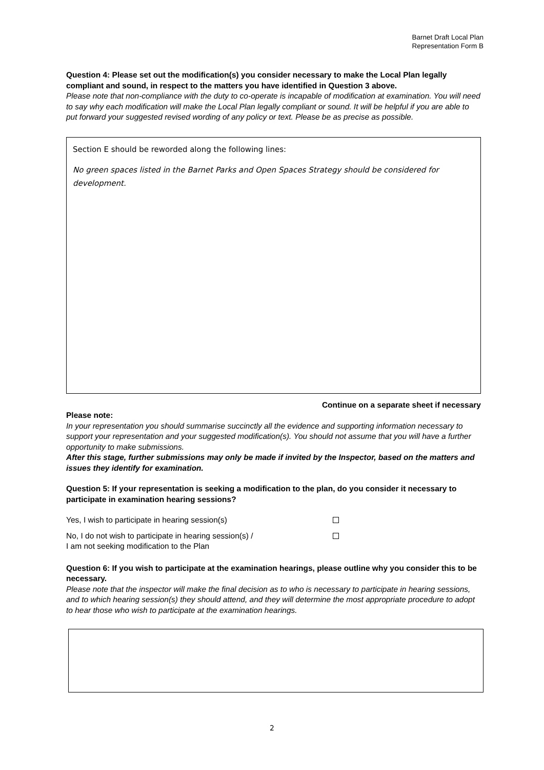Barnet Draft Local Plan
Representation Form B
Question 4: Please set out the modification(s) you consider necessary to make the Local Plan legally compliant and sound, in respect to the matters you have identified in Question 3 above.
Please note that non-compliance with the duty to co-operate is incapable of modification at examination. You will need to say why each modification will make the Local Plan legally compliant or sound. It will be helpful if you are able to put forward your suggested revised wording of any policy or text. Please be as precise as possible.
Section E should be reworded along the following lines:
No green spaces listed in the Barnet Parks and Open Spaces Strategy should be considered for development.
Continue on a separate sheet if necessary
Please note:
In your representation you should summarise succinctly all the evidence and supporting information necessary to support your representation and your suggested modification(s). You should not assume that you will have a further opportunity to make submissions.
After this stage, further submissions may only be made if invited by the Inspector, based on the matters and issues they identify for examination.
Question 5: If your representation is seeking a modification to the plan, do you consider it necessary to participate in examination hearing sessions?
Yes, I wish to participate in hearing session(s)
No, I do not wish to participate in hearing session(s) /
I am not seeking modification to the Plan
Question 6: If you wish to participate at the examination hearings, please outline why you consider this to be necessary.
Please note that the inspector will make the final decision as to who is necessary to participate in hearing sessions, and to which hearing session(s) they should attend, and they will determine the most appropriate procedure to adopt to hear those who wish to participate at the examination hearings.
2